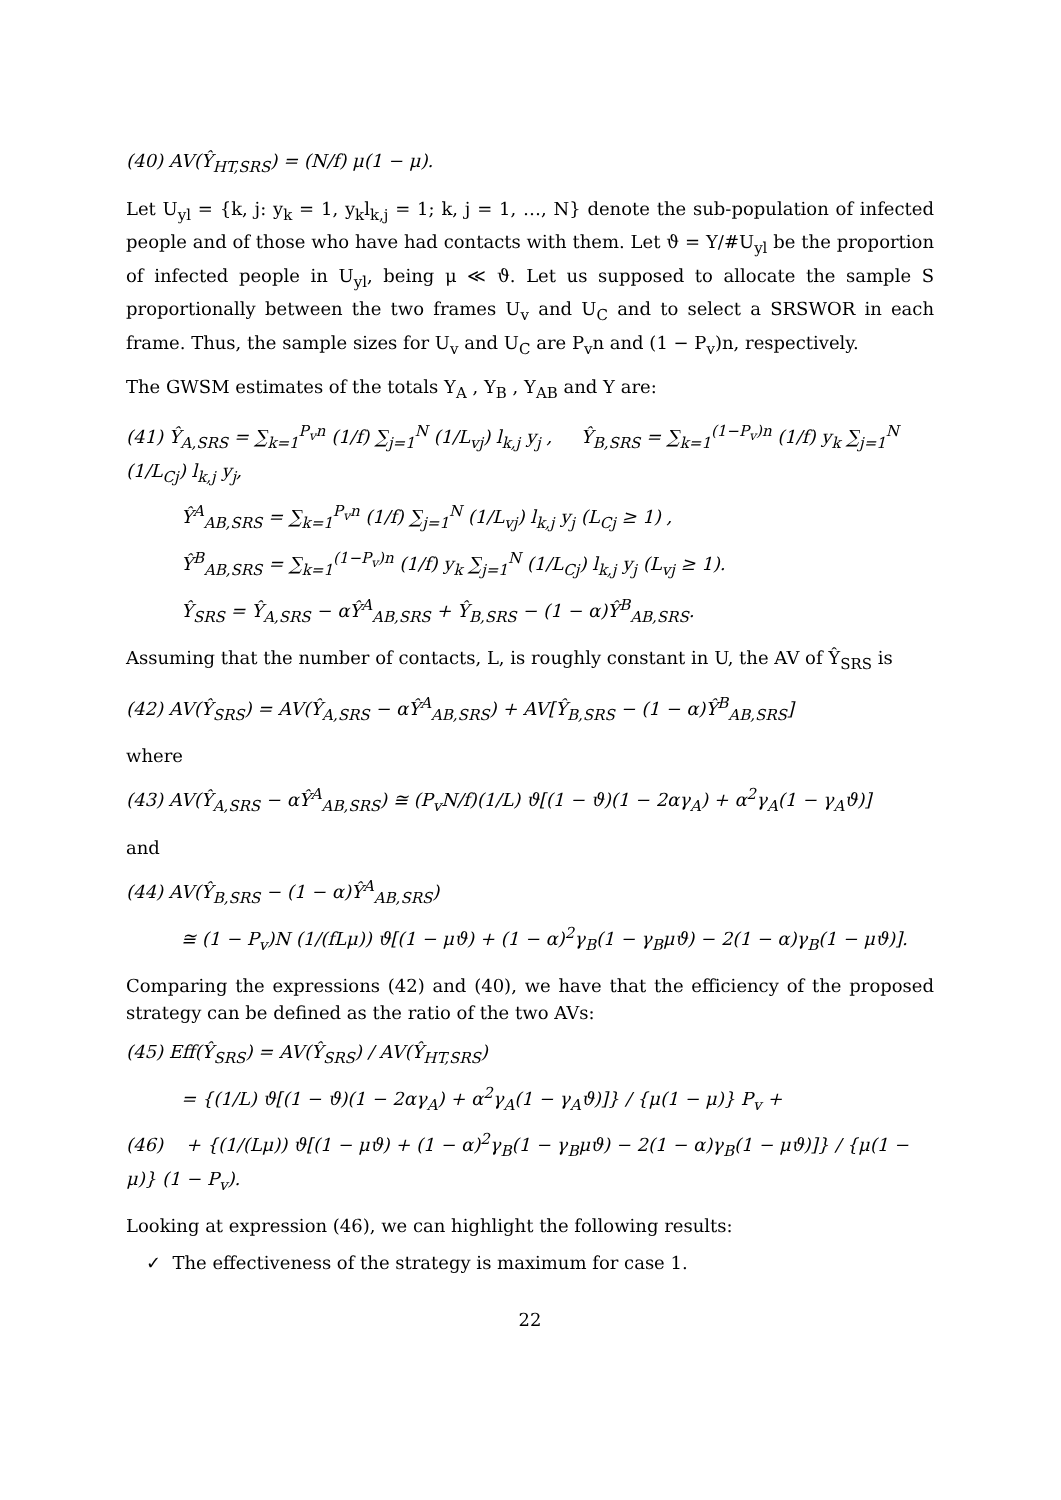(40) AV(Ŷ<sub>HT,SRS</sub>) = (N/f) μ(1 − μ).
Let U<sub>yl</sub> = {k, j: y<sub>k</sub> = 1, y<sub>k</sub>l<sub>k,j</sub> = 1; k, j = 1, …, N} denote the sub-population of infected people and of those who have had contacts with them. Let ϑ = Y/#U<sub>yl</sub> be the proportion of infected people in U<sub>yl</sub>, being μ ≪ ϑ. Let us supposed to allocate the sample S proportionally between the two frames U<sub>v</sub> and U<sub>C</sub> and to select a SRSWOR in each frame. Thus, the sample sizes for U<sub>v</sub> and U<sub>C</sub> are P<sub>v</sub>n and (1 − P<sub>v</sub>)n, respectively.
The GWSM estimates of the totals Y<sub>A</sub> , Y<sub>B</sub> , Y<sub>AB</sub> and Y are:
(41) Ŷ<sub>A,SRS</sub> = ∑<sub>k=1</sub><sup>P<sub>v</sub>n</sup> (1/f) ∑<sub>j=1</sub><sup>N</sup> (1/L<sub>vj</sub>) l<sub>k,j</sub> y<sub>j</sub> , Ŷ<sub>B,SRS</sub> = ∑<sub>k=1</sub><sup>(1−P<sub>v</sub>)n</sup> (1/f) y<sub>k</sub> ∑<sub>j=1</sub><sup>N</sup> (1/L<sub>Cj</sub>) l<sub>k,j</sub> y<sub>j</sub>,
Ŷ<sup>A</sup><sub>AB,SRS</sub> = ∑<sub>k=1</sub><sup>P<sub>v</sub>n</sup> (1/f) ∑<sub>j=1</sub><sup>N</sup> (1/L<sub>vj</sub>) l<sub>k,j</sub> y<sub>j</sub> (L<sub>Cj</sub> ≥ 1) ,
Ŷ<sup>B</sup><sub>AB,SRS</sub> = ∑<sub>k=1</sub><sup>(1−P<sub>v</sub>)n</sup> (1/f) y<sub>k</sub> ∑<sub>j=1</sub><sup>N</sup> (1/L<sub>Cj</sub>) l<sub>k,j</sub> y<sub>j</sub> (L<sub>vj</sub> ≥ 1).
Ŷ<sub>SRS</sub> = Ŷ<sub>A,SRS</sub> − αŶ<sup>A</sup><sub>AB,SRS</sub> + Ŷ<sub>B,SRS</sub> − (1 − α)Ŷ<sup>B</sup><sub>AB,SRS</sub>.
Assuming that the number of contacts, L, is roughly constant in U, the AV of Ŷ<sub>SRS</sub> is
(42) AV(Ŷ<sub>SRS</sub>) = AV(Ŷ<sub>A,SRS</sub> − αŶ<sup>A</sup><sub>AB,SRS</sub>) + AV[Ŷ<sub>B,SRS</sub> − (1 − α)Ŷ<sup>B</sup><sub>AB,SRS</sub>]
where
(43) AV(Ŷ<sub>A,SRS</sub> − αŶ<sup>A</sup><sub>AB,SRS</sub>) ≅ (P<sub>v</sub>N/f)(1/L) ϑ[(1 − ϑ)(1 − 2αγ<sub>A</sub>) + α<sup>2</sup>γ<sub>A</sub>(1 − γ<sub>A</sub>ϑ)]
and
(44) AV(Ŷ<sub>B,SRS</sub> − (1 − α)Ŷ<sup>A</sup><sub>AB,SRS</sub>)
≅ (1 − P<sub>v</sub>)N (1/(fLμ)) ϑ[(1 − μϑ) + (1 − α)<sup>2</sup>γ<sub>B</sub>(1 − γ<sub>B</sub>μϑ) − 2(1 − α)γ<sub>B</sub>(1 − μϑ)].
Comparing the expressions (42) and (40), we have that the efficiency of the proposed strategy can be defined as the ratio of the two AVs:
(45) Eff(Ŷ<sub>SRS</sub>) = AV(Ŷ<sub>SRS</sub>) / AV(Ŷ<sub>HT,SRS</sub>)
= {(1/L) ϑ[(1 − ϑ)(1 − 2αγ<sub>A</sub>) + α<sup>2</sup>γ<sub>A</sub>(1 − γ<sub>A</sub>ϑ)]} / {μ(1 − μ)} P<sub>v</sub> +
(46) + {(1/(Lμ)) ϑ[(1 − μϑ) + (1 − α)<sup>2</sup>γ<sub>B</sub>(1 − γ<sub>B</sub>μϑ) − 2(1 − α)γ<sub>B</sub>(1 − μϑ)]} / {μ(1 − μ)} (1 − P<sub>v</sub>).
Looking at expression (46), we can highlight the following results:
✓ The effectiveness of the strategy is maximum for case 1.
22